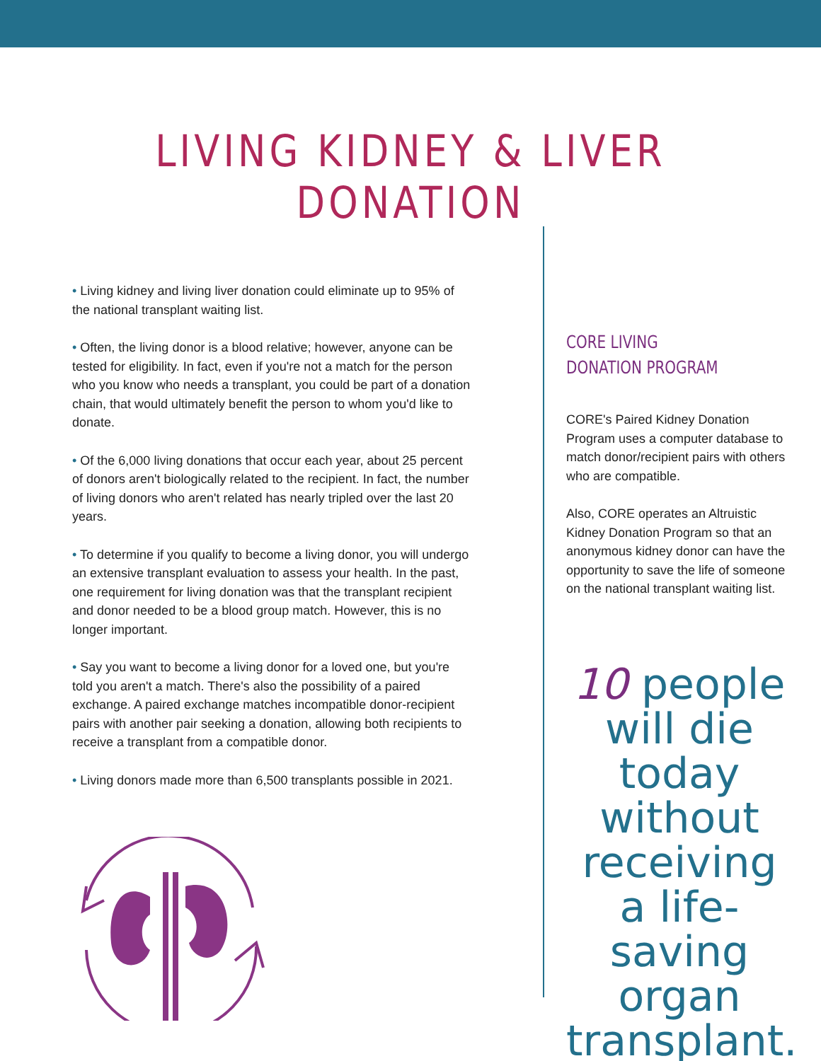LIVING KIDNEY & LIVER DONATION
• Living kidney and living liver donation could eliminate up to 95% of the national transplant waiting list.
• Often, the living donor is a blood relative; however, anyone can be tested for eligibility. In fact, even if you're not a match for the person who you know who needs a transplant, you could be part of a donation chain, that would ultimately benefit the person to whom you'd like to donate.
• Of the 6,000 living donations that occur each year, about 25 percent of donors aren't biologically related to the recipient. In fact, the number of living donors who aren't related has nearly tripled over the last 20 years.
• To determine if you qualify to become a living donor, you will undergo an extensive transplant evaluation to assess your health. In the past, one requirement for living donation was that the transplant recipient and donor needed to be a blood group match. However, this is no longer important.
• Say you want to become a living donor for a loved one, but you're told you aren't a match. There's also the possibility of a paired exchange. A paired exchange matches incompatible donor-recipient pairs with another pair seeking a donation, allowing both recipients to receive a transplant from a compatible donor.
• Living donors made more than 6,500 transplants possible in 2021.
CORE LIVING
DONATION PROGRAM
CORE's Paired Kidney Donation Program uses a computer database to match donor/recipient pairs with others who are compatible.
Also, CORE operates an Altruistic Kidney Donation Program so that an anonymous kidney donor can have the opportunity to save the life of someone on the national transplant waiting list.
10 people will die today without receiving a life-saving organ transplant.